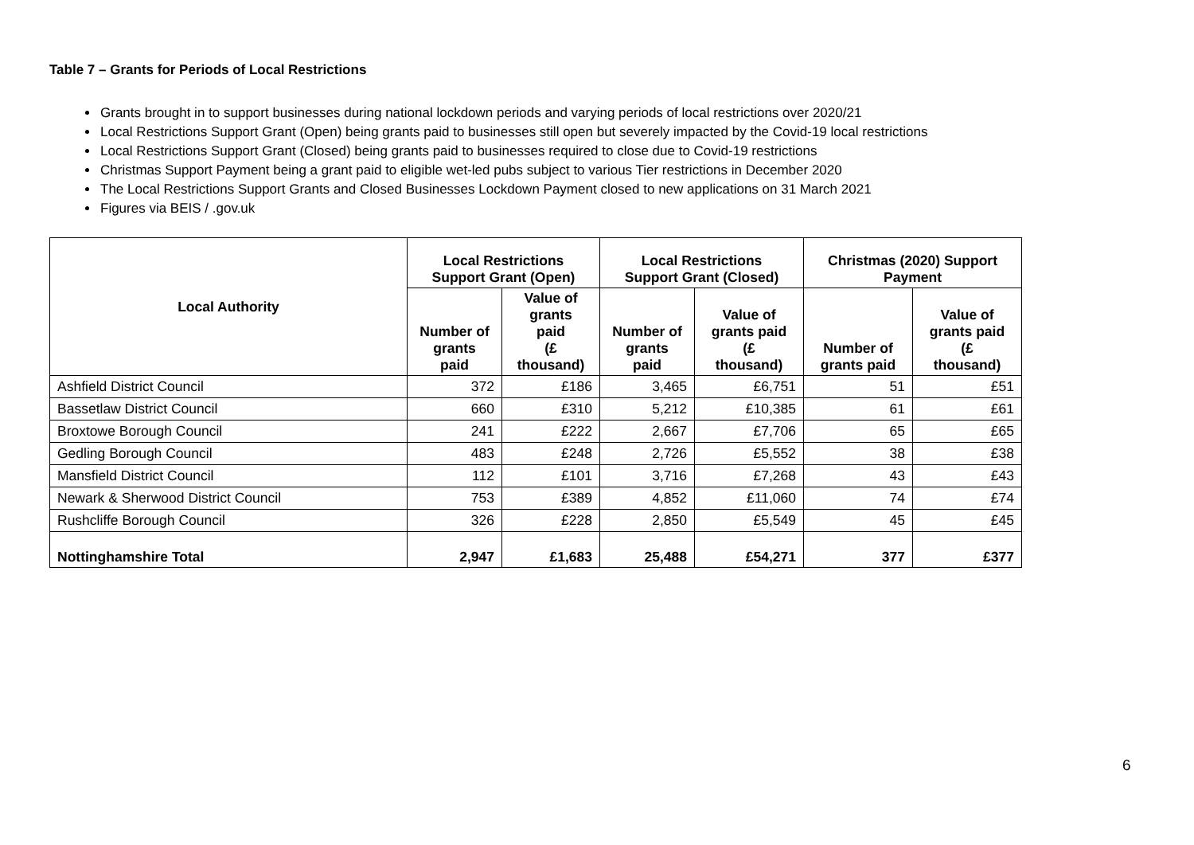Table 7 – Grants for Periods of Local Restrictions
Grants brought in to support businesses during national lockdown periods and varying periods of local restrictions over 2020/21
Local Restrictions Support Grant (Open) being grants paid to businesses still open but severely impacted by the Covid-19 local restrictions
Local Restrictions Support Grant (Closed) being grants paid to businesses required to close due to Covid-19 restrictions
Christmas Support Payment being a grant paid to eligible wet-led pubs subject to various Tier restrictions in December 2020
The Local Restrictions Support Grants and Closed Businesses Lockdown Payment closed to new applications on 31 March 2021
Figures via BEIS / .gov.uk
| Local Authority | Local Restrictions Support Grant (Open) | | Local Restrictions Support Grant (Closed) | | Christmas (2020) Support Payment | |
| --- | --- | --- | --- | --- | --- | --- |
| | Number of grants paid | Value of grants paid (£ thousand) | Number of grants paid | Value of grants paid (£ thousand) | Number of grants paid | Value of grants paid (£ thousand) |
| Ashfield District Council | 372 | £186 | 3,465 | £6,751 | 51 | £51 |
| Bassetlaw District Council | 660 | £310 | 5,212 | £10,385 | 61 | £61 |
| Broxtowe Borough Council | 241 | £222 | 2,667 | £7,706 | 65 | £65 |
| Gedling Borough Council | 483 | £248 | 2,726 | £5,552 | 38 | £38 |
| Mansfield District Council | 112 | £101 | 3,716 | £7,268 | 43 | £43 |
| Newark & Sherwood District Council | 753 | £389 | 4,852 | £11,060 | 74 | £74 |
| Rushcliffe Borough Council | 326 | £228 | 2,850 | £5,549 | 45 | £45 |
| Nottinghamshire Total | 2,947 | £1,683 | 25,488 | £54,271 | 377 | £377 |
6